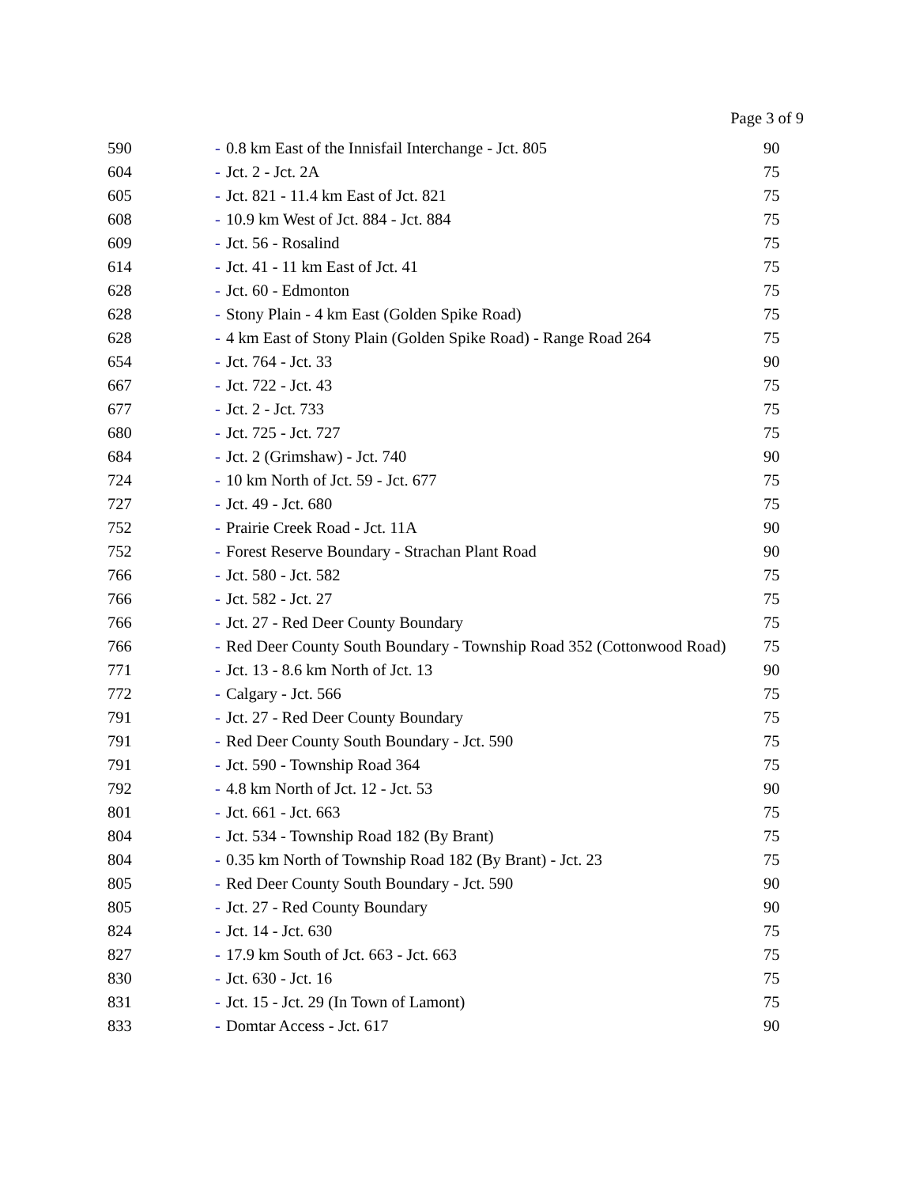Page 3 of 9
| 590 | - | 0.8 km East of the Innisfail Interchange - Jct. 805 | 90 |
| 604 | - | Jct. 2 - Jct. 2A | 75 |
| 605 | - | Jct. 821 - 11.4 km East of Jct. 821 | 75 |
| 608 | - | 10.9 km West of Jct. 884 - Jct. 884 | 75 |
| 609 | - | Jct. 56 - Rosalind | 75 |
| 614 | - | Jct. 41 - 11 km East of Jct. 41 | 75 |
| 628 | - | Jct. 60 - Edmonton | 75 |
| 628 | - | Stony Plain - 4 km East (Golden Spike Road) | 75 |
| 628 | - | 4 km East of Stony Plain (Golden Spike Road) - Range Road 264 | 75 |
| 654 | - | Jct. 764 - Jct. 33 | 90 |
| 667 | - | Jct. 722 - Jct. 43 | 75 |
| 677 | - | Jct. 2 - Jct. 733 | 75 |
| 680 | - | Jct. 725 - Jct. 727 | 75 |
| 684 | - | Jct. 2 (Grimshaw) - Jct. 740 | 90 |
| 724 | - | 10 km North of Jct. 59 - Jct. 677 | 75 |
| 727 | - | Jct. 49 - Jct. 680 | 75 |
| 752 | - | Prairie Creek Road - Jct. 11A | 90 |
| 752 | - | Forest Reserve Boundary - Strachan Plant Road | 90 |
| 766 | - | Jct. 580 - Jct. 582 | 75 |
| 766 | - | Jct. 582 - Jct. 27 | 75 |
| 766 | - | Jct. 27 - Red Deer County Boundary | 75 |
| 766 | - | Red Deer County South Boundary - Township Road 352 (Cottonwood Road) | 75 |
| 771 | - | Jct. 13 - 8.6 km North of Jct. 13 | 90 |
| 772 | - | Calgary - Jct. 566 | 75 |
| 791 | - | Jct. 27 - Red Deer County Boundary | 75 |
| 791 | - | Red Deer County South Boundary - Jct. 590 | 75 |
| 791 | - | Jct. 590 - Township Road 364 | 75 |
| 792 | - | 4.8 km North of Jct. 12 - Jct. 53 | 90 |
| 801 | - | Jct. 661 - Jct. 663 | 75 |
| 804 | - | Jct. 534 - Township Road 182 (By Brant) | 75 |
| 804 | - | 0.35 km North of Township Road 182 (By Brant) - Jct. 23 | 75 |
| 805 | - | Red Deer County South Boundary - Jct. 590 | 90 |
| 805 | - | Jct. 27 - Red County Boundary | 90 |
| 824 | - | Jct. 14 - Jct. 630 | 75 |
| 827 | - | 17.9 km South of Jct. 663 - Jct. 663 | 75 |
| 830 | - | Jct. 630 - Jct. 16 | 75 |
| 831 | - | Jct. 15 - Jct. 29 (In Town of Lamont) | 75 |
| 833 | - | Domtar Access - Jct. 617 | 90 |